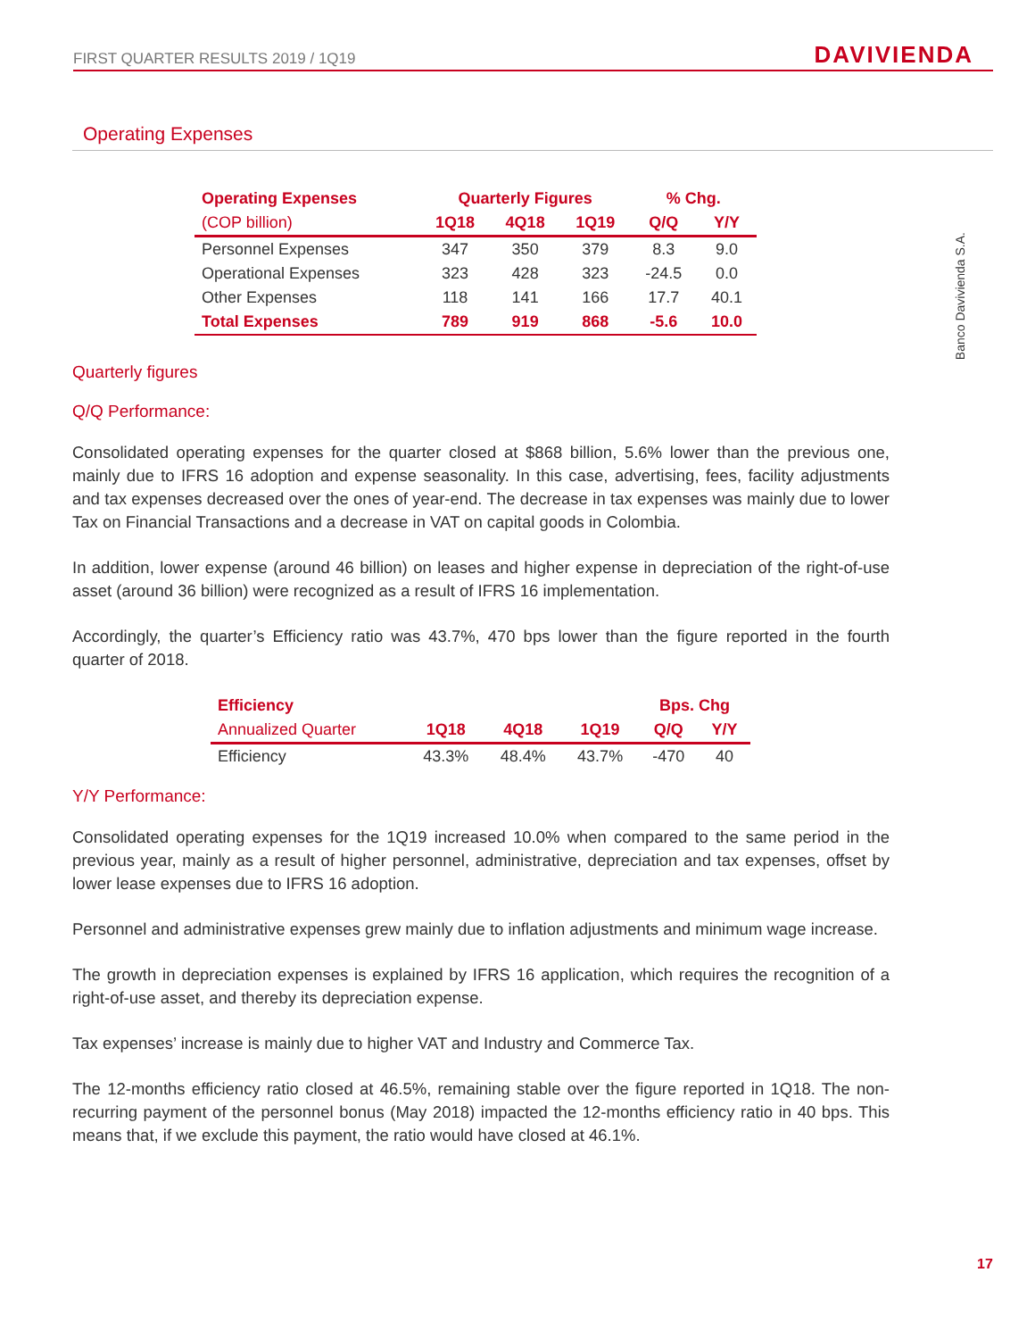FIRST QUARTER RESULTS 2019 / 1Q19 DAVIVIENDA
Banco Davivienda S.A.
Operating Expenses
| Operating Expenses | Quarterly Figures | | | % Chg. | |
| --- | --- | --- | --- | --- | --- |
| (COP billion) | 1Q18 | 4Q18 | 1Q19 | Q/Q | Y/Y |
| Personnel Expenses | 347 | 350 | 379 | 8.3 | 9.0 |
| Operational Expenses | 323 | 428 | 323 | -24.5 | 0.0 |
| Other Expenses | 118 | 141 | 166 | 17.7 | 40.1 |
| Total Expenses | 789 | 919 | 868 | -5.6 | 10.0 |
Quarterly figures
Q/Q Performance:
Consolidated operating expenses for the quarter closed at $868 billion, 5.6% lower than the previous one, mainly due to IFRS 16 adoption and expense seasonality. In this case, advertising, fees, facility adjustments and tax expenses decreased over the ones of year-end. The decrease in tax expenses was mainly due to lower Tax on Financial Transactions and a decrease in VAT on capital goods in Colombia.
In addition, lower expense (around 46 billion) on leases and higher expense in depreciation of the right-of-use asset (around 36 billion) were recognized as a result of IFRS 16 implementation.
Accordingly, the quarter’s Efficiency ratio was 43.7%, 470 bps lower than the figure reported in the fourth quarter of 2018.
| Efficiency | | | | Bps. Chg | |
| --- | --- | --- | --- | --- | --- |
| Annualized Quarter | 1Q18 | 4Q18 | 1Q19 | Q/Q | Y/Y |
| Efficiency | 43.3% | 48.4% | 43.7% | -470 | 40 |
Y/Y Performance:
Consolidated operating expenses for the 1Q19 increased 10.0% when compared to the same period in the previous year, mainly as a result of higher personnel, administrative, depreciation and tax expenses, offset by lower lease expenses due to IFRS 16 adoption.
Personnel and administrative expenses grew mainly due to inflation adjustments and minimum wage increase.
The growth in depreciation expenses is explained by IFRS 16 application, which requires the recognition of a right-of-use asset, and thereby its depreciation expense.
Tax expenses’ increase is mainly due to higher VAT and Industry and Commerce Tax.
The 12-months efficiency ratio closed at 46.5%, remaining stable over the figure reported in 1Q18. The non-recurring payment of the personnel bonus (May 2018) impacted the 12-months efficiency ratio in 40 bps. This means that, if we exclude this payment, the ratio would have closed at 46.1%.
17